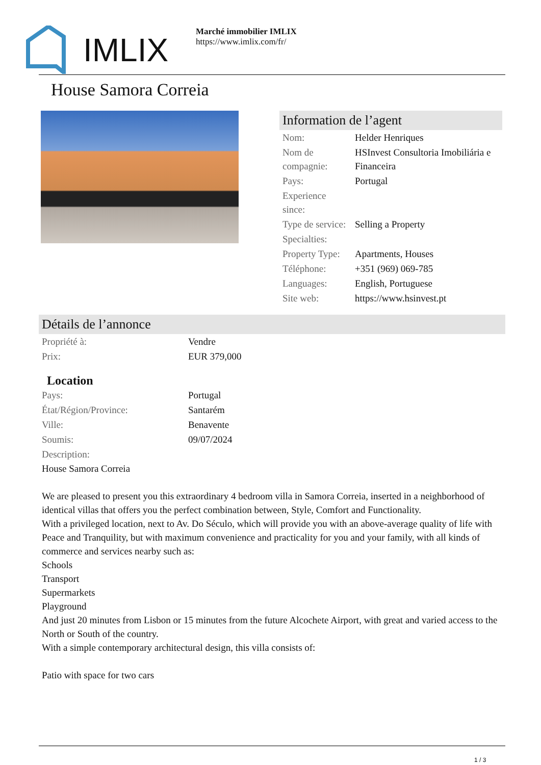IMLIX
Marché immobilier IMLIX
https://www.imlix.com/fr/
House Samora Correia
Information de l’agent
| Nom: | Helder Henriques |
| Nom de compagnie: | HSInvest Consultoria Imobiliária e Financeira |
| Pays: | Portugal |
| Experience since: | |
| Type de service: | Selling a Property |
| Specialties: | |
| Property Type: | Apartments, Houses |
| Téléphone: | +351 (969) 069-785 |
| Languages: | English, Portuguese |
| Site web: | https://www.hsinvest.pt |
Détails de l’annonce
| Propriété à: | Vendre |
| Prix: | EUR 379,000 |
Location
| Pays: | Portugal |
| État/Région/Province: | Santarém |
| Ville: | Benavente |
| Soumis: | 09/07/2024 |
| Description: | |
House Samora Correia
We are pleased to present you this extraordinary 4 bedroom villa in Samora Correia, inserted in a neighborhood of identical villas that offers you the perfect combination between, Style, Comfort and Functionality.
With a privileged location, next to Av. Do Século, which will provide you with an above-average quality of life with Peace and Tranquility, but with maximum convenience and practicality for you and your family, with all kinds of commerce and services nearby such as:
Schools
Transport
Supermarkets
Playground
And just 20 minutes from Lisbon or 15 minutes from the future Alcochete Airport, with great and varied access to the North or South of the country.
With a simple contemporary architectural design, this villa consists of:
Patio with space for two cars
1 / 3